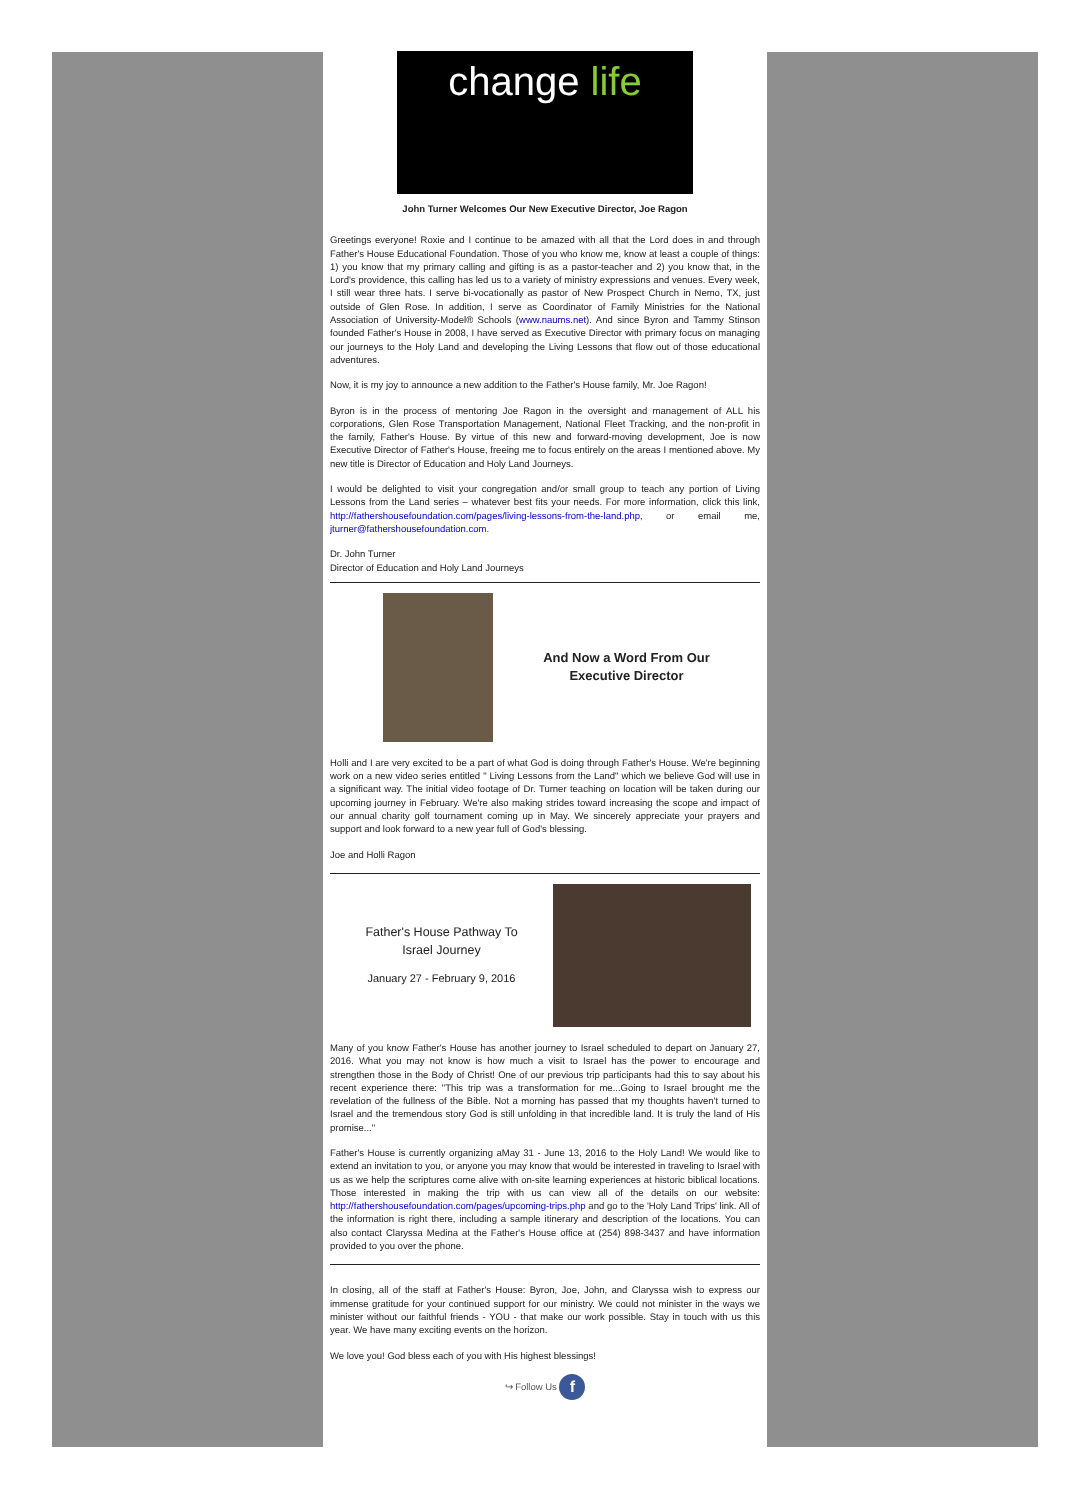change life
John Turner Welcomes Our New Executive Director, Joe Ragon
Greetings everyone! Roxie and I continue to be amazed with all that the Lord does in and through Father's House Educational Foundation. Those of you who know me, know at least a couple of things: 1) you know that my primary calling and gifting is as a pastor-teacher and 2) you know that, in the Lord's providence, this calling has led us to a variety of ministry expressions and venues. Every week, I still wear three hats. I serve bi-vocationally as pastor of New Prospect Church in Nemo, TX, just outside of Glen Rose. In addition, I serve as Coordinator of Family Ministries for the National Association of University-Model® Schools (www.naums.net). And since Byron and Tammy Stinson founded Father's House in 2008, I have served as Executive Director with primary focus on managing our journeys to the Holy Land and developing the Living Lessons that flow out of those educational adventures.
Now, it is my joy to announce a new addition to the Father's House family, Mr. Joe Ragon!
Byron is in the process of mentoring Joe Ragon in the oversight and management of ALL his corporations, Glen Rose Transportation Management, National Fleet Tracking, and the non-profit in the family, Father's House. By virtue of this new and forward-moving development, Joe is now Executive Director of Father's House, freeing me to focus entirely on the areas I mentioned above. My new title is Director of Education and Holy Land Journeys.
I would be delighted to visit your congregation and/or small group to teach any portion of Living Lessons from the Land series – whatever best fits your needs. For more information, click this link, http://fathershousefoundation.com/pages/living-lessons-from-the-land.php, or email me, jturner@fathershousefoundation.com.
Dr. John Turner
Director of Education and Holy Land Journeys
And Now a Word From Our
Executive Director
Holli and I are very excited to be a part of what God is doing through Father's House. We're beginning work on a new video series entitled " Living Lessons from the Land" which we believe God will use in a significant way. The initial video footage of Dr. Turner teaching on location will be taken during our upcoming journey in February. We're also making strides toward increasing the scope and impact of our annual charity golf tournament coming up in May. We sincerely appreciate your prayers and support and look forward to a new year full of God's blessing.
Joe and Holli Ragon
Father's House Pathway To
Israel Journey
January 27 - February 9, 2016
Many of you know Father's House has another journey to Israel scheduled to depart on January 27, 2016. What you may not know is how much a visit to Israel has the power to encourage and strengthen those in the Body of Christ! One of our previous trip participants had this to say about his recent experience there: "This trip was a transformation for me...Going to Israel brought me the revelation of the fullness of the Bible. Not a morning has passed that my thoughts haven't turned to Israel and the tremendous story God is still unfolding in that incredible land. It is truly the land of His promise..."
Father's House is currently organizing aMay 31 - June 13, 2016 to the Holy Land! We would like to extend an invitation to you, or anyone you may know that would be interested in traveling to Israel with us as we help the scriptures come alive with on-site learning experiences at historic biblical locations. Those interested in making the trip with us can view all of the details on our website: http://fathershousefoundation.com/pages/upcoming-trips.php and go to the 'Holy Land Trips' link. All of the information is right there, including a sample itinerary and description of the locations. You can also contact Claryssa Medina at the Father's House office at (254) 898-3437 and have information provided to you over the phone.
In closing, all of the staff at Father's House: Byron, Joe, John, and Claryssa wish to express our immense gratitude for your continued support for our ministry. We could not minister in the ways we minister without our faithful friends - YOU - that make our work possible. Stay in touch with us this year. We have many exciting events on the horizon.
We love you! God bless each of you with His highest blessings!
↪ Follow Us f